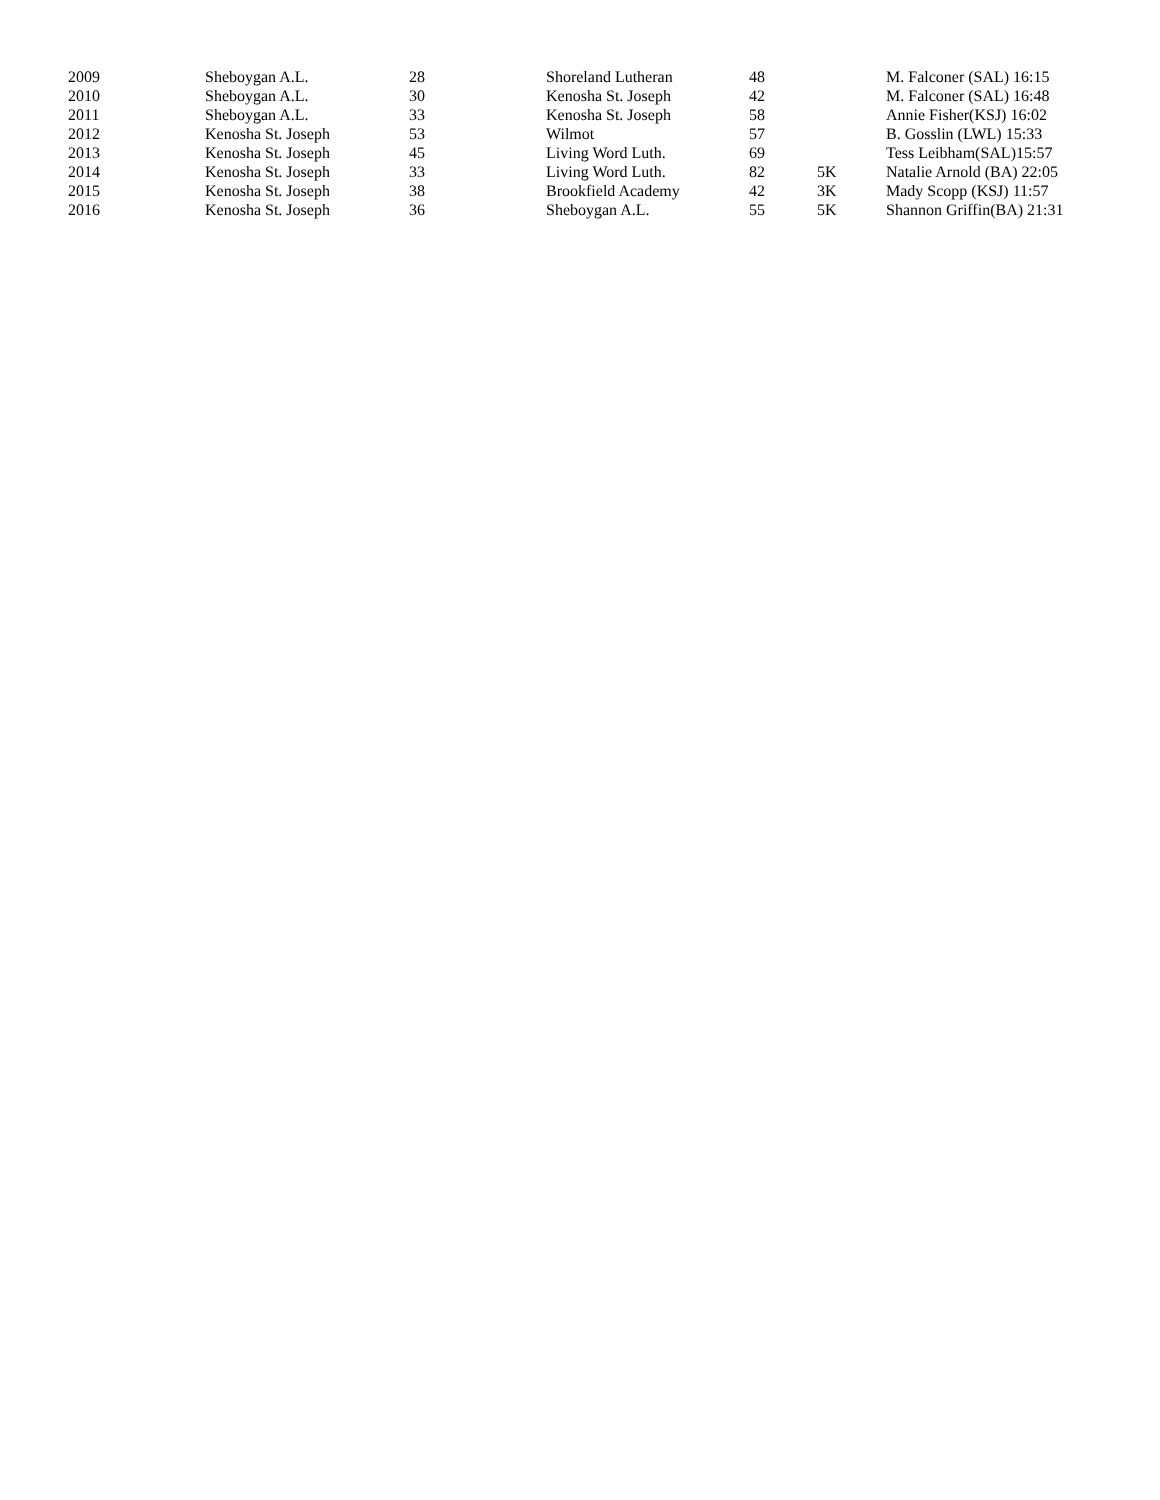| 2009 | Sheboygan A.L. | 28 | Shoreland Lutheran | 48 | | M. Falconer (SAL) 16:15 |
| 2010 | Sheboygan A.L. | 30 | Kenosha St. Joseph | 42 | | M. Falconer (SAL) 16:48 |
| 2011 | Sheboygan A.L. | 33 | Kenosha St. Joseph | 58 | | Annie Fisher(KSJ) 16:02 |
| 2012 | Kenosha St. Joseph | 53 | Wilmot | 57 | | B. Gosslin (LWL) 15:33 |
| 2013 | Kenosha St. Joseph | 45 | Living Word Luth. | 69 | | Tess Leibham(SAL)15:57 |
| 2014 | Kenosha St. Joseph | 33 | Living Word Luth. | 82 | 5K | Natalie Arnold (BA) 22:05 |
| 2015 | Kenosha St. Joseph | 38 | Brookfield Academy | 42 | 3K | Mady Scopp (KSJ) 11:57 |
| 2016 | Kenosha St. Joseph | 36 | Sheboygan A.L. | 55 | 5K | Shannon Griffin(BA) 21:31 |